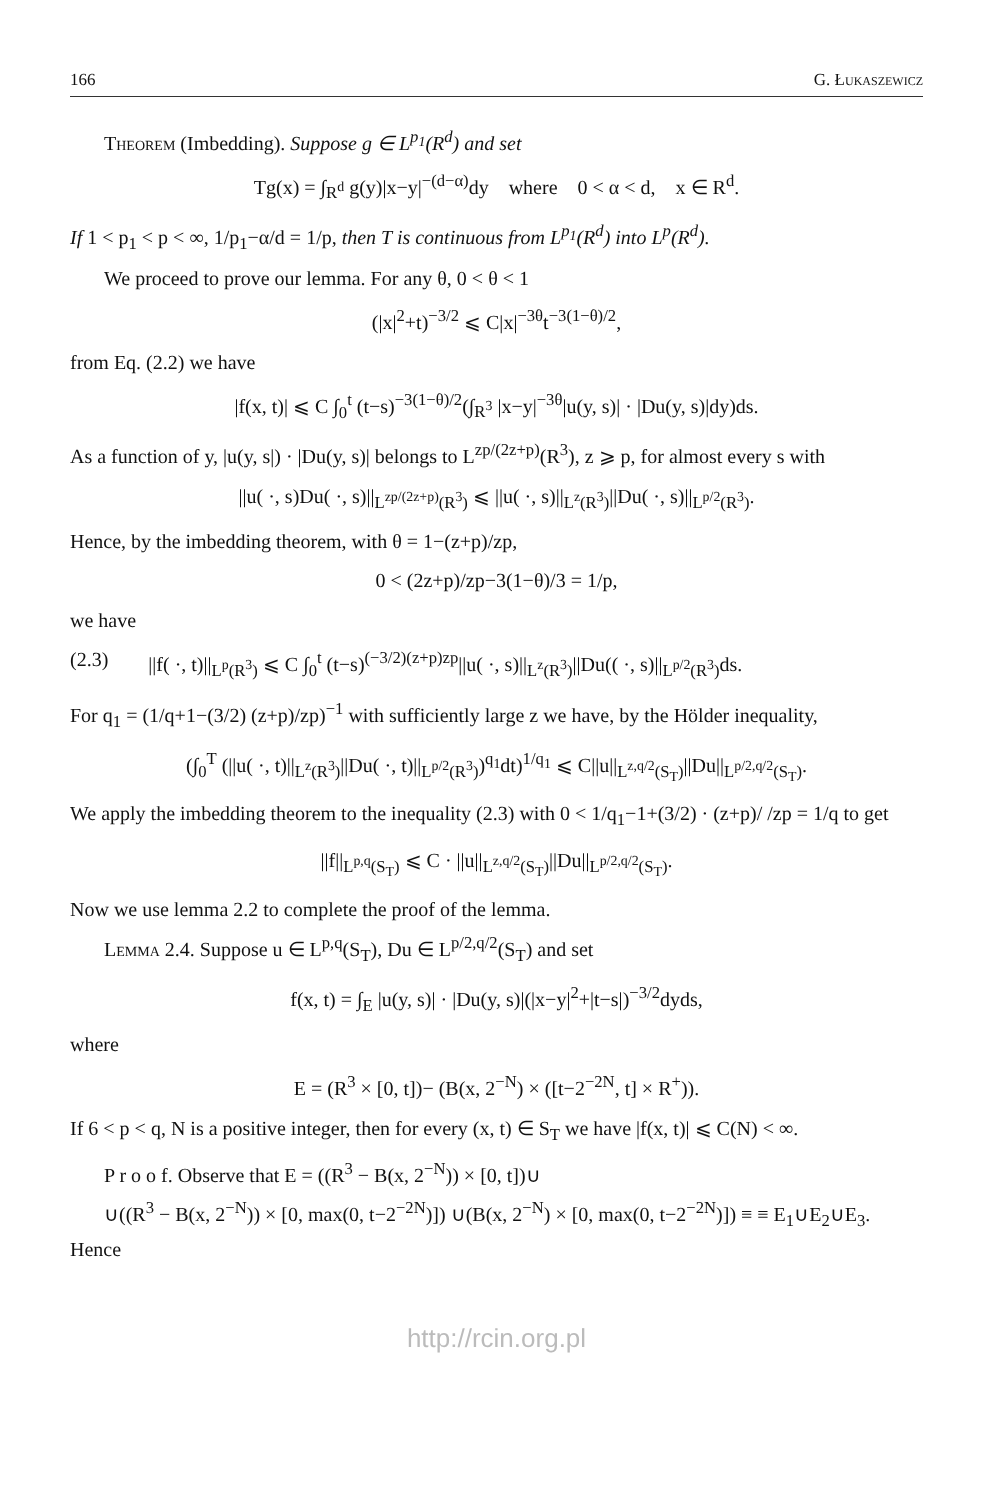166 G. Łukaszewicz
Theorem (Imbedding). Suppose g ∈ L<sup>p<sub>1</sub></sup>(R<sup>d</sup>) and set
Tg(x) = ∫<sub>R<sup>d</sup></sub> g(y)|x−y|<sup>−(d−α)</sup>dy where 0 < α < d, x ∈ R<sup>d</sup>.
If 1 < p<sub>1</sub> < p < ∞, 1/p<sub>1</sub>−α/d = 1/p, then T is continuous from L<sup>p<sub>1</sub></sup>(R<sup>d</sup>) into L<sup>p</sup>(R<sup>d</sup>).
We proceed to prove our lemma. For any θ, 0 < θ < 1
(|x|<sup>2</sup>+t)<sup>−3/2</sup> ⩽ C|x|<sup>−3θ</sup>t<sup>−3(1−θ)/2</sup>,
from Eq. (2.2) we have
|f(x, t)| ⩽ C ∫<sub>0</sub><sup>t</sup> (t−s)<sup>−3(1−θ)/2</sup>(∫<sub>R<sup>3</sup></sub> |x−y|<sup>−3θ</sup>|u(y, s)| · |Du(y, s)|dy)ds.
As a function of y, |u(y, s|) · |Du(y, s)| belongs to L<sup>zp/(2z+p)</sup>(R<sup>3</sup>), z ⩾ p, for almost every s with
||u( ·, s)Du( ·, s)||<sub>L<sup>zp/(2z+p)</sup>(R<sup>3</sup>)</sub> ⩽ ||u( ·, s)||<sub>L<sup>z</sup>(R<sup>3</sup>)</sub>||Du( ·, s)||<sub>L<sup>p/2</sup>(R<sup>3</sup>)</sub>.
Hence, by the imbedding theorem, with θ = 1−(z+p)/zp,
0 < (2z+p)/zp−3(1−θ)/3 = 1/p,
we have
(2.3) ||f( ·, t)||<sub>L<sup>p</sup>(R<sup>3</sup>)</sub> ⩽ C ∫<sub>0</sub><sup>t</sup> (t−s)<sup>(−3/2)(z+p)zp</sup>||u( ·, s)||<sub>L<sup>z</sup>(R<sup>3</sup>)</sub>||Du(( ·, s)||<sub>L<sup>p/2</sup>(R<sup>3</sup>)</sub>ds.
For q<sub>1</sub> = (1/q+1−(3/2) (z+p)/zp)<sup>−1</sup> with sufficiently large z we have, by the Hölder inequality,
(∫<sub>0</sub><sup>T</sup> (||u( ·, t)||<sub>L<sup>z</sup>(R<sup>3</sup>)</sub>||Du( ·, t)||<sub>L<sup>p/2</sup>(R<sup>3</sup>)</sub>)<sup>q<sub>1</sub></sup>dt)<sup>1/q<sub>1</sub></sup> ⩽ C||u||<sub>L<sup>z,q/2</sup>(S<sub>T</sub>)</sub>||Du||<sub>L<sup>p/2,q/2</sup>(S<sub>T</sub>)</sub>.
We apply the imbedding theorem to the inequality (2.3) with 0 < 1/q<sub>1</sub>−1+(3/2) · (z+p)/ /zp = 1/q to get
||f||<sub>L<sup>p,q</sup>(S<sub>T</sub>)</sub> ⩽ C · ||u||<sub>L<sup>z,q/2</sup>(S<sub>T</sub>)</sub>||Du||<sub>L<sup>p/2,q/2</sup>(S<sub>T</sub>)</sub>.
Now we use lemma 2.2 to complete the proof of the lemma.
Lemma 2.4. Suppose u ∈ L<sup>p,q</sup>(S<sub>T</sub>), Du ∈ L<sup>p/2,q/2</sup>(S<sub>T</sub>) and set
f(x, t) = ∫<sub>E</sub> |u(y, s)| · |Du(y, s)|(|x−y|<sup>2</sup>+|t−s|)<sup>−3/2</sup>dyds,
where
E = (R<sup>3</sup> × [0, t])− (B(x, 2<sup>−N</sup>) × ([t−2<sup>−2N</sup>, t] × R<sup>+</sup>)).
If 6 < p < q, N is a positive integer, then for every (x, t) ∈ S<sub>T</sub> we have |f(x, t)| ⩽ C(N) < ∞.
P r o o f. Observe that E = ((R<sup>3</sup> − B(x, 2<sup>−N</sup>)) × [0, t])∪
∪((R<sup>3</sup> − B(x, 2<sup>−N</sup>)) × [0, max(0, t−2<sup>−2N</sup>)]) ∪(B(x, 2<sup>−N</sup>) × [0, max(0, t−2<sup>−2N</sup>)]) ≡ ≡ E<sub>1</sub>∪E<sub>2</sub>∪E<sub>3</sub>. Hence
http://rcin.org.pl